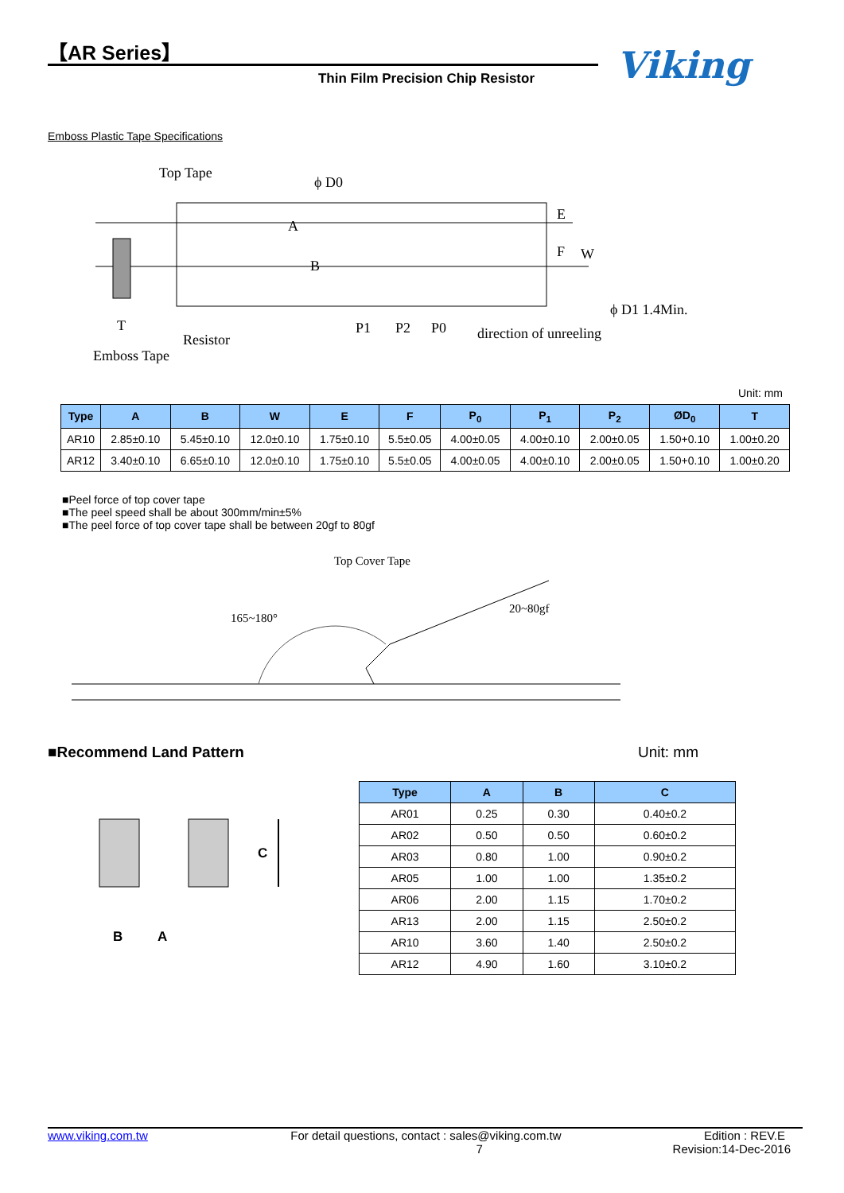【AR Series】
Thin Film Precision Chip Resistor
Viking
Emboss Plastic Tape Specifications
Top Tape
ϕ D0
E
F
W
ϕ D1 1.4Min.
Resistor
Emboss Tape
T
P1
P2
P0
direction of unreeling
A
B
Unit: mm
| Type | A | B | W | E | F | P<sub>0</sub> | P<sub>1</sub> | P<sub>2</sub> | ØD<sub>0</sub> | T |
| --- | --- | --- | --- | --- | --- | --- | --- | --- | --- | --- |
| AR10 | 2.85±0.10 | 5.45±0.10 | 12.0±0.10 | 1.75±0.10 | 5.5±0.05 | 4.00±0.05 | 4.00±0.10 | 2.00±0.05 | 1.50+0.10 | 1.00±0.20 |
| AR12 | 3.40±0.10 | 6.65±0.10 | 12.0±0.10 | 1.75±0.10 | 5.5±0.05 | 4.00±0.05 | 4.00±0.10 | 2.00±0.05 | 1.50+0.10 | 1.00±0.20 |
■Peel force of top cover tape
■The peel speed shall be about 300mm/min±5%
■The peel force of top cover tape shall be between 20gf to 80gf
Top Cover Tape
165~180°
20~80gf
■Recommend Land Pattern Unit: mm
C
B
A
| Type | A | B | C |
| --- | --- | --- | --- |
| AR01 | 0.25 | 0.30 | 0.40±0.2 |
| AR02 | 0.50 | 0.50 | 0.60±0.2 |
| AR03 | 0.80 | 1.00 | 0.90±0.2 |
| AR05 | 1.00 | 1.00 | 1.35±0.2 |
| AR06 | 2.00 | 1.15 | 1.70±0.2 |
| AR13 | 2.00 | 1.15 | 2.50±0.2 |
| AR10 | 3.60 | 1.40 | 2.50±0.2 |
| AR12 | 4.90 | 1.60 | 3.10±0.2 |
www.viking.com.tw For detail questions, contact : sales@viking.com.tw Edition : REV.E
7 Revision:14-Dec-2016